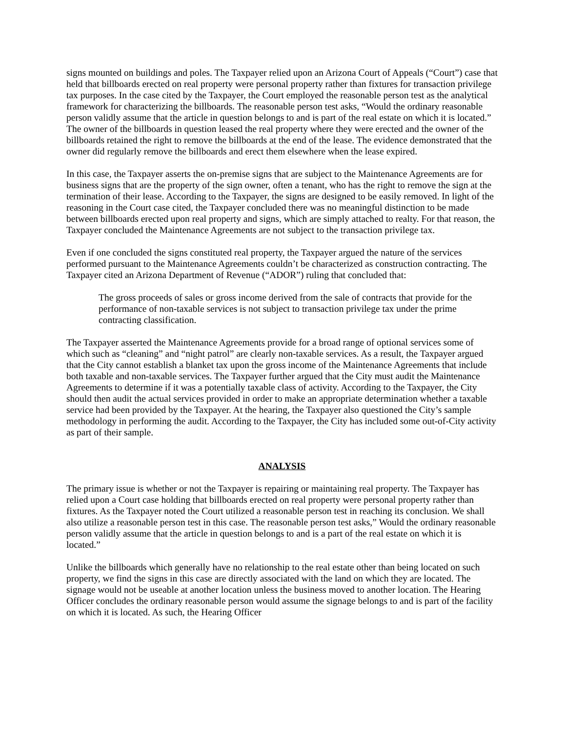signs mounted on buildings and poles. The Taxpayer relied upon an Arizona Court of Appeals (“Court”) case that held that billboards erected on real property were personal property rather than fixtures for transaction privilege tax purposes. In the case cited by the Taxpayer, the Court employed the reasonable person test as the analytical framework for characterizing the billboards. The reasonable person test asks, “Would the ordinary reasonable person validly assume that the article in question belongs to and is part of the real estate on which it is located.” The owner of the billboards in question leased the real property where they were erected and the owner of the billboards retained the right to remove the billboards at the end of the lease. The evidence demonstrated that the owner did regularly remove the billboards and erect them elsewhere when the lease expired.
In this case, the Taxpayer asserts the on-premise signs that are subject to the Maintenance Agreements are for business signs that are the property of the sign owner, often a tenant, who has the right to remove the sign at the termination of their lease. According to the Taxpayer, the signs are designed to be easily removed. In light of the reasoning in the Court case cited, the Taxpayer concluded there was no meaningful distinction to be made between billboards erected upon real property and signs, which are simply attached to realty. For that reason, the Taxpayer concluded the Maintenance Agreements are not subject to the transaction privilege tax.
Even if one concluded the signs constituted real property, the Taxpayer argued the nature of the services performed pursuant to the Maintenance Agreements couldn’t be characterized as construction contracting. The Taxpayer cited an Arizona Department of Revenue (“ADOR”) ruling that concluded that:
The gross proceeds of sales or gross income derived from the sale of contracts that provide for the performance of non-taxable services is not subject to transaction privilege tax under the prime contracting classification.
The Taxpayer asserted the Maintenance Agreements provide for a broad range of optional services some of which such as “cleaning” and “night patrol” are clearly non-taxable services. As a result, the Taxpayer argued that the City cannot establish a blanket tax upon the gross income of the Maintenance Agreements that include both taxable and non-taxable services. The Taxpayer further argued that the City must audit the Maintenance Agreements to determine if it was a potentially taxable class of activity. According to the Taxpayer, the City should then audit the actual services provided in order to make an appropriate determination whether a taxable service had been provided by the Taxpayer. At the hearing, the Taxpayer also questioned the City’s sample methodology in performing the audit. According to the Taxpayer, the City has included some out-of-City activity as part of their sample.
ANALYSIS
The primary issue is whether or not the Taxpayer is repairing or maintaining real property. The Taxpayer has relied upon a Court case holding that billboards erected on real property were personal property rather than fixtures. As the Taxpayer noted the Court utilized a reasonable person test in reaching its conclusion. We shall also utilize a reasonable person test in this case. The reasonable person test asks,” Would the ordinary reasonable person validly assume that the article in question belongs to and is a part of the real estate on which it is located.”
Unlike the billboards which generally have no relationship to the real estate other than being located on such property, we find the signs in this case are directly associated with the land on which they are located. The signage would not be useable at another location unless the business moved to another location. The Hearing Officer concludes the ordinary reasonable person would assume the signage belongs to and is part of the facility on which it is located. As such, the Hearing Officer